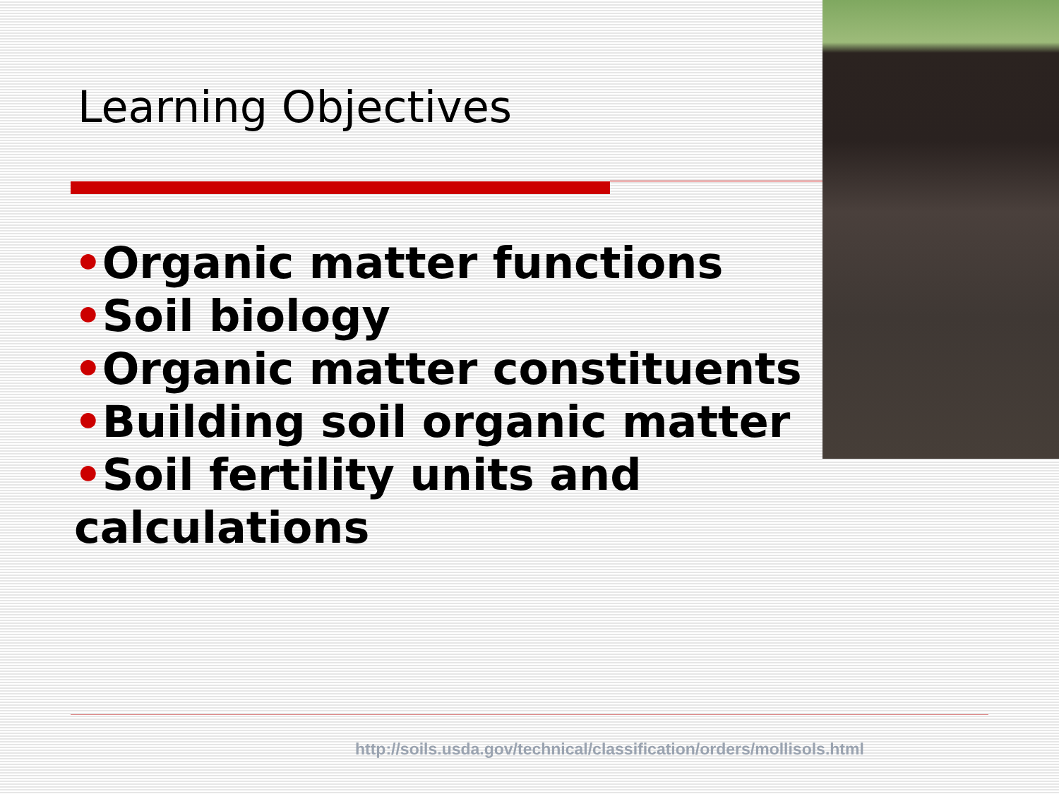Learning Objectives
•Organic matter functions
•Soil biology
•Organic matter constituents
•Building soil organic matter
•Soil fertility units and calculations
http://soils.usda.gov/technical/classification/orders/mollisols.html